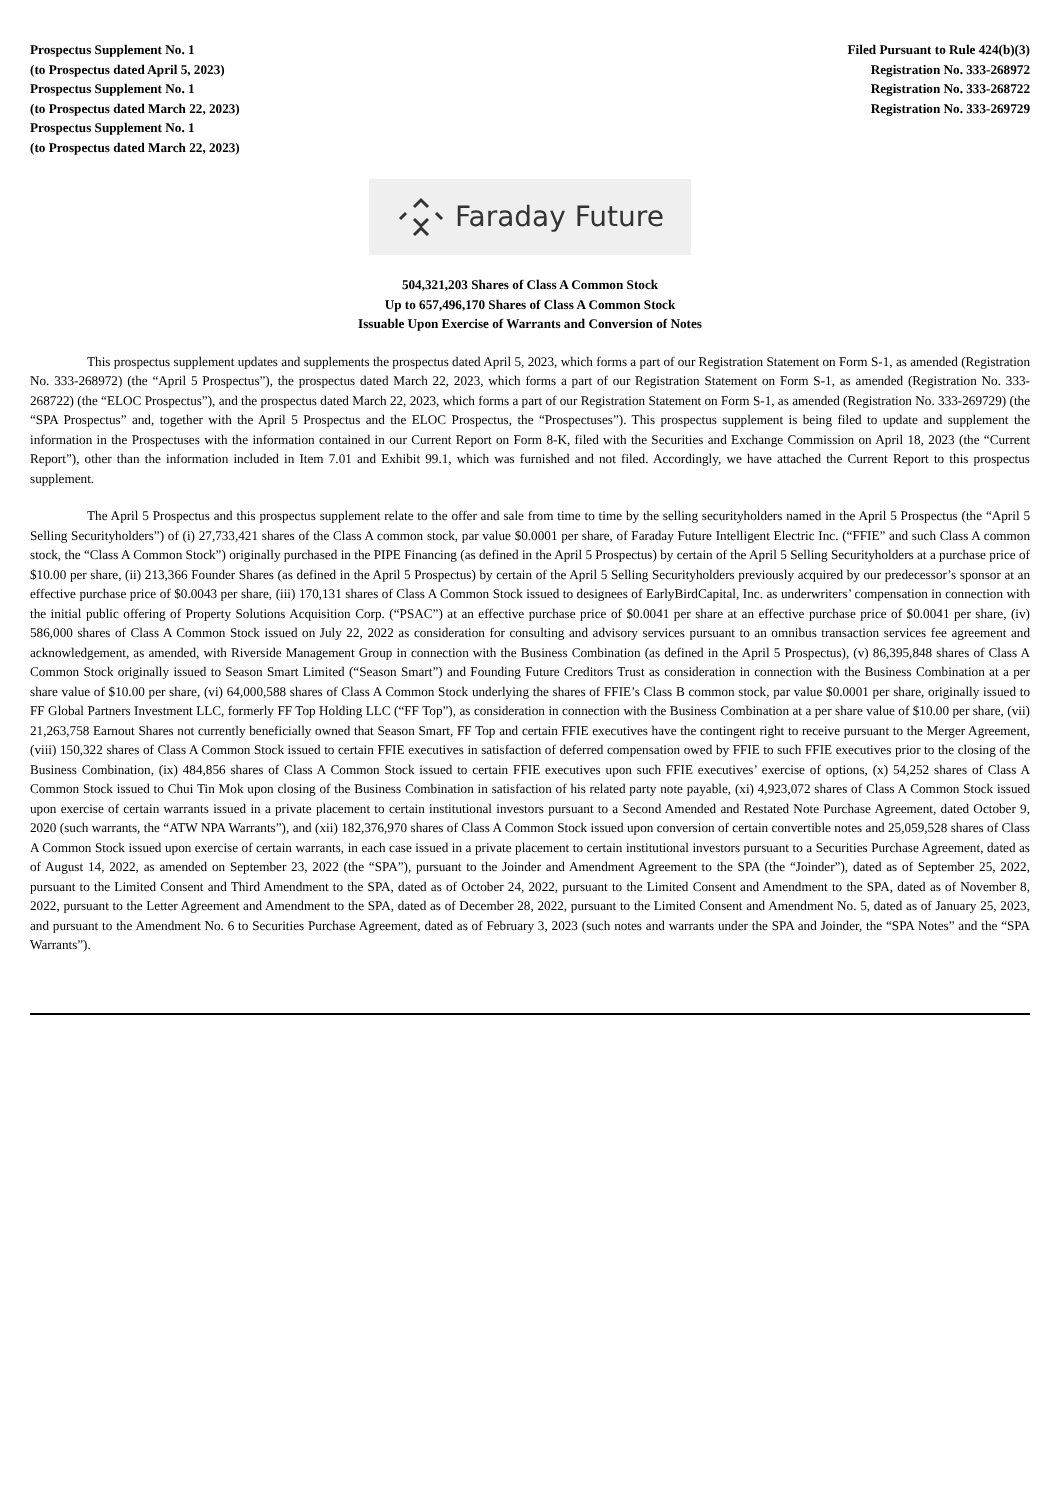Prospectus Supplement No. 1
(to Prospectus dated April 5, 2023)
Prospectus Supplement No. 1
(to Prospectus dated March 22, 2023)
Prospectus Supplement No. 1
(to Prospectus dated March 22, 2023)
Filed Pursuant to Rule 424(b)(3)
Registration No. 333-268972
Registration No. 333-268722
Registration No. 333-269729
Faraday Future
504,321,203 Shares of Class A Common Stock
Up to 657,496,170 Shares of Class A Common Stock
Issuable Upon Exercise of Warrants and Conversion of Notes
This prospectus supplement updates and supplements the prospectus dated April 5, 2023, which forms a part of our Registration Statement on Form S-1, as amended (Registration No. 333-268972) (the “April 5 Prospectus”), the prospectus dated March 22, 2023, which forms a part of our Registration Statement on Form S-1, as amended (Registration No. 333-268722) (the “ELOC Prospectus”), and the prospectus dated March 22, 2023, which forms a part of our Registration Statement on Form S-1, as amended (Registration No. 333-269729) (the “SPA Prospectus” and, together with the April 5 Prospectus and the ELOC Prospectus, the “Prospectuses”). This prospectus supplement is being filed to update and supplement the information in the Prospectuses with the information contained in our Current Report on Form 8-K, filed with the Securities and Exchange Commission on April 18, 2023 (the “Current Report”), other than the information included in Item 7.01 and Exhibit 99.1, which was furnished and not filed. Accordingly, we have attached the Current Report to this prospectus supplement.
The April 5 Prospectus and this prospectus supplement relate to the offer and sale from time to time by the selling securityholders named in the April 5 Prospectus (the “April 5 Selling Securityholders”) of (i) 27,733,421 shares of the Class A common stock, par value $0.0001 per share, of Faraday Future Intelligent Electric Inc. (“FFIE” and such Class A common stock, the “Class A Common Stock”) originally purchased in the PIPE Financing (as defined in the April 5 Prospectus) by certain of the April 5 Selling Securityholders at a purchase price of $10.00 per share, (ii) 213,366 Founder Shares (as defined in the April 5 Prospectus) by certain of the April 5 Selling Securityholders previously acquired by our predecessor’s sponsor at an effective purchase price of $0.0043 per share, (iii) 170,131 shares of Class A Common Stock issued to designees of EarlyBirdCapital, Inc. as underwriters’ compensation in connection with the initial public offering of Property Solutions Acquisition Corp. (“PSAC”) at an effective purchase price of $0.0041 per share at an effective purchase price of $0.0041 per share, (iv) 586,000 shares of Class A Common Stock issued on July 22, 2022 as consideration for consulting and advisory services pursuant to an omnibus transaction services fee agreement and acknowledgement, as amended, with Riverside Management Group in connection with the Business Combination (as defined in the April 5 Prospectus), (v) 86,395,848 shares of Class A Common Stock originally issued to Season Smart Limited (“Season Smart”) and Founding Future Creditors Trust as consideration in connection with the Business Combination at a per share value of $10.00 per share, (vi) 64,000,588 shares of Class A Common Stock underlying the shares of FFIE’s Class B common stock, par value $0.0001 per share, originally issued to FF Global Partners Investment LLC, formerly FF Top Holding LLC (“FF Top”), as consideration in connection with the Business Combination at a per share value of $10.00 per share, (vii) 21,263,758 Earnout Shares not currently beneficially owned that Season Smart, FF Top and certain FFIE executives have the contingent right to receive pursuant to the Merger Agreement, (viii) 150,322 shares of Class A Common Stock issued to certain FFIE executives in satisfaction of deferred compensation owed by FFIE to such FFIE executives prior to the closing of the Business Combination, (ix) 484,856 shares of Class A Common Stock issued to certain FFIE executives upon such FFIE executives’ exercise of options, (x) 54,252 shares of Class A Common Stock issued to Chui Tin Mok upon closing of the Business Combination in satisfaction of his related party note payable, (xi) 4,923,072 shares of Class A Common Stock issued upon exercise of certain warrants issued in a private placement to certain institutional investors pursuant to a Second Amended and Restated Note Purchase Agreement, dated October 9, 2020 (such warrants, the “ATW NPA Warrants”), and (xii) 182,376,970 shares of Class A Common Stock issued upon conversion of certain convertible notes and 25,059,528 shares of Class A Common Stock issued upon exercise of certain warrants, in each case issued in a private placement to certain institutional investors pursuant to a Securities Purchase Agreement, dated as of August 14, 2022, as amended on September 23, 2022 (the “SPA”), pursuant to the Joinder and Amendment Agreement to the SPA (the “Joinder”), dated as of September 25, 2022, pursuant to the Limited Consent and Third Amendment to the SPA, dated as of October 24, 2022, pursuant to the Limited Consent and Amendment to the SPA, dated as of November 8, 2022, pursuant to the Letter Agreement and Amendment to the SPA, dated as of December 28, 2022, pursuant to the Limited Consent and Amendment No. 5, dated as of January 25, 2023, and pursuant to the Amendment No. 6 to Securities Purchase Agreement, dated as of February 3, 2023 (such notes and warrants under the SPA and Joinder, the “SPA Notes” and the “SPA Warrants”).